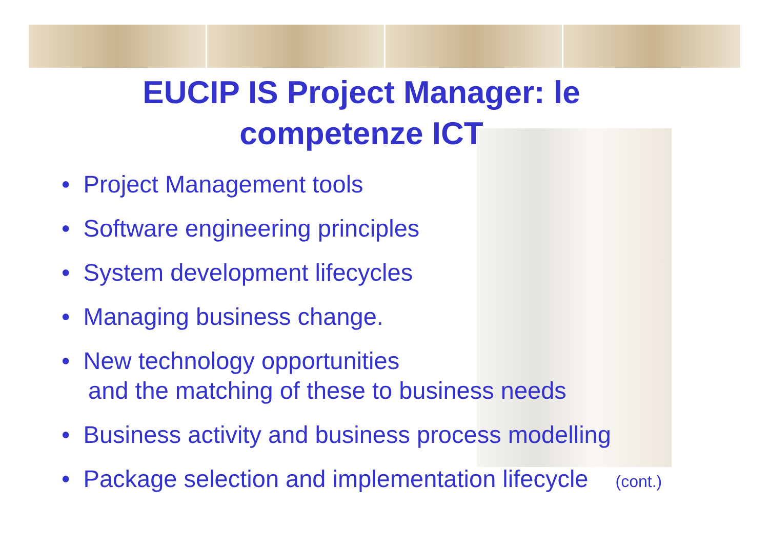EUCIP IS Project Manager: le
competenze ICT
• Project Management tools
• Software engineering principles
• System development lifecycles
• Managing business change.
• New technology opportunities
and the matching of these to business needs
• Business activity and business process modelling
• Package selection and implementation lifecycle (cont.)